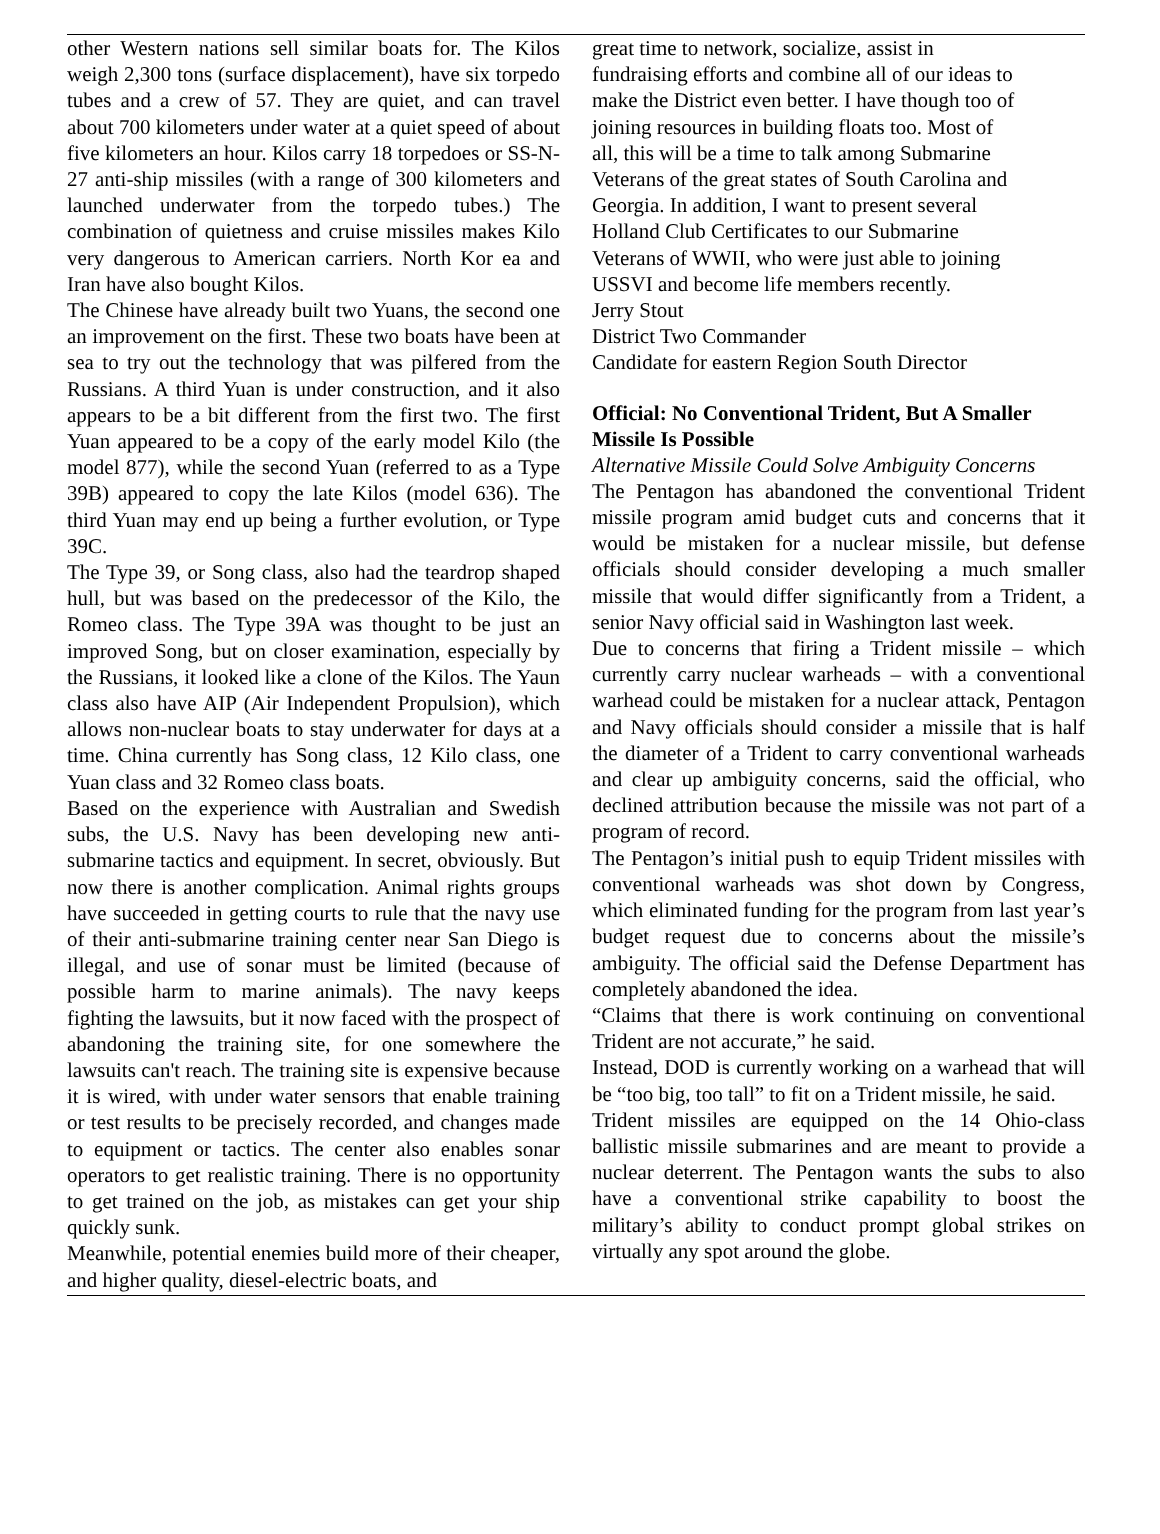other Western nations sell similar boats for. The Kilos weigh 2,300 tons (surface displacement), have six torpedo tubes and a crew of 57. They are quiet, and can travel about 700 kilometers under water at a quiet speed of about five kilometers an hour. Kilos carry 18 torpedoes or SS-N-27 anti-ship missiles (with a range of 300 kilometers and launched underwater from the torpedo tubes.) The combination of quietness and cruise missiles makes Kilo very dangerous to American carriers. North Kor ea and Iran have also bought Kilos.
The Chinese have already built two Yuans, the second one an improvement on the first. These two boats have been at sea to try out the technology that was pilfered from the Russians. A third Yuan is under construction, and it also appears to be a bit different from the first two. The first Yuan appeared to be a copy of the early model Kilo (the model 877), while the second Yuan (referred to as a Type 39B) appeared to copy the late Kilos (model 636). The third Yuan may end up being a further evolution, or Type 39C.
The Type 39, or Song class, also had the teardrop shaped hull, but was based on the predecessor of the Kilo, the Romeo class. The Type 39A was thought to be just an improved Song, but on closer examination, especially by the Russians, it looked like a clone of the Kilos. The Yaun class also have AIP (Air Independent Propulsion), which allows non-nuclear boats to stay underwater for days at a time. China currently has Song class, 12 Kilo class, one Yuan class and 32 Romeo class boats.
Based on the experience with Australian and Swedish subs, the U.S. Navy has been developing new anti-submarine tactics and equipment. In secret, obviously. But now there is another complication. Animal rights groups have succeeded in getting courts to rule that the navy use of their anti-submarine training center near San Diego is illegal, and use of sonar must be limited (because of possible harm to marine animals). The navy keeps fighting the lawsuits, but it now faced with the prospect of abandoning the training site, for one somewhere the lawsuits can't reach. The training site is expensive because it is wired, with under water sensors that enable training or test results to be precisely recorded, and changes made to equipment or tactics. The center also enables sonar operators to get realistic training. There is no opportunity to get trained on the job, as mistakes can get your ship quickly sunk.
Meanwhile, potential enemies build more of their cheaper, and higher quality, diesel-electric boats, and
great time to network, socialize, assist in
fundraising efforts and combine all of our ideas to
make the District even better. I have though too of
joining resources in building floats too. Most of
all, this will be a time to talk among Submarine
Veterans of the great states of South Carolina and
Georgia. In addition, I want to present several
Holland Club Certificates to our Submarine
Veterans of WWII, who were just able to joining
USSVI and become life members recently.
Jerry Stout
District Two Commander
Candidate for eastern Region South Director
Official: No Conventional Trident, But A Smaller Missile Is Possible
Alternative Missile Could Solve Ambiguity Concerns
The Pentagon has abandoned the conventional Trident missile program amid budget cuts and concerns that it would be mistaken for a nuclear missile, but defense officials should consider developing a much smaller missile that would differ significantly from a Trident, a senior Navy official said in Washington last week.
Due to concerns that firing a Trident missile – which currently carry nuclear warheads – with a conventional warhead could be mistaken for a nuclear attack, Pentagon and Navy officials should consider a missile that is half the diameter of a Trident to carry conventional warheads and clear up ambiguity concerns, said the official, who declined attribution because the missile was not part of a program of record.
The Pentagon’s initial push to equip Trident missiles with conventional warheads was shot down by Congress, which eliminated funding for the program from last year’s budget request due to concerns about the missile’s ambiguity. The official said the Defense Department has completely abandoned the idea.
“Claims that there is work continuing on conventional Trident are not accurate,” he said.
Instead, DOD is currently working on a warhead that will be “too big, too tall” to fit on a Trident missile, he said.
Trident missiles are equipped on the 14 Ohio-class ballistic missile submarines and are meant to provide a nuclear deterrent. The Pentagon wants the subs to also have a conventional strike capability to boost the military’s ability to conduct prompt global strikes on virtually any spot around the globe.